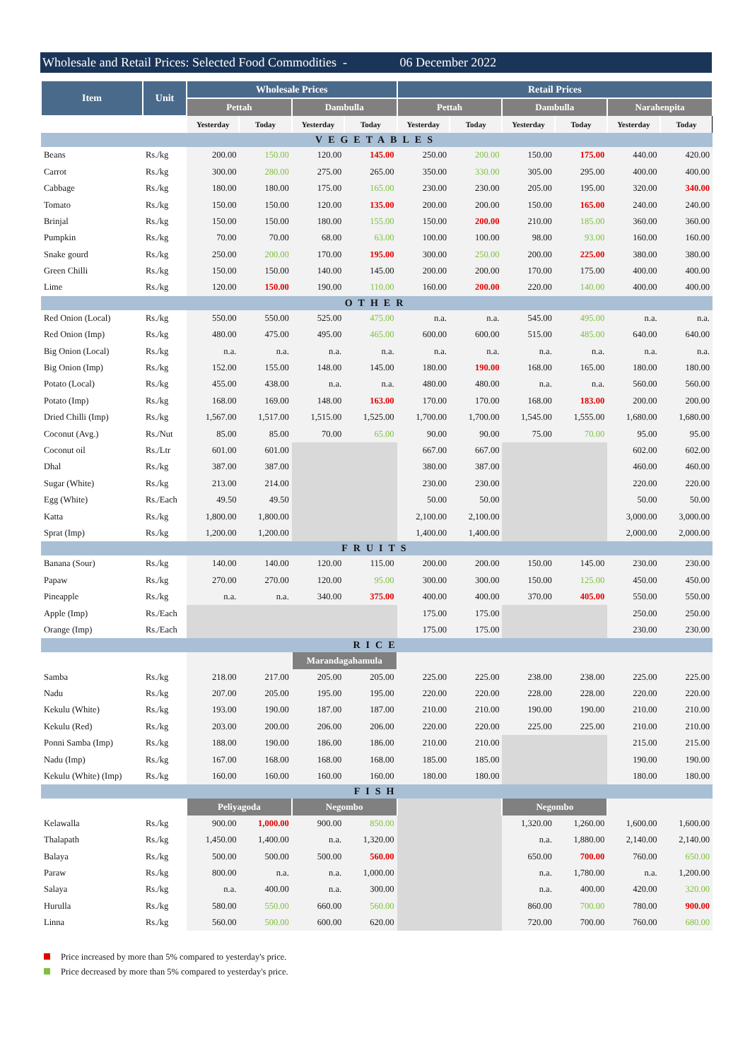Wholesale and Retail Prices: Selected Food Commodities - 06 December 2022
| Item | Unit | Wholesale Prices | | | | Retail Prices | | | | | |
| --- | --- | --- | --- | --- | --- | --- | --- | --- | --- | --- | --- |
| | | Pettah | | Dambulla | | Pettah | | Dambulla | | Narahenpita | |
| | | Yesterday | Today | Yesterday | Today | Yesterday | Today | Yesterday | Today | Yesterday | Today |
| VEGETABLES | | | | | | | | | | | |
| Beans | Rs./kg | 200.00 | 150.00 | 120.00 | 145.00 | 250.00 | 200.00 | 150.00 | 175.00 | 440.00 | 420.00 |
| Carrot | Rs./kg | 300.00 | 280.00 | 275.00 | 265.00 | 350.00 | 330.00 | 305.00 | 295.00 | 400.00 | 400.00 |
| Cabbage | Rs./kg | 180.00 | 180.00 | 175.00 | 165.00 | 230.00 | 230.00 | 205.00 | 195.00 | 320.00 | 340.00 |
| Tomato | Rs./kg | 150.00 | 150.00 | 120.00 | 135.00 | 200.00 | 200.00 | 150.00 | 165.00 | 240.00 | 240.00 |
| Brinjal | Rs./kg | 150.00 | 150.00 | 180.00 | 155.00 | 150.00 | 200.00 | 210.00 | 185.00 | 360.00 | 360.00 |
| Pumpkin | Rs./kg | 70.00 | 70.00 | 68.00 | 63.00 | 100.00 | 100.00 | 98.00 | 93.00 | 160.00 | 160.00 |
| Snake gourd | Rs./kg | 250.00 | 200.00 | 170.00 | 195.00 | 300.00 | 250.00 | 200.00 | 225.00 | 380.00 | 380.00 |
| Green Chilli | Rs./kg | 150.00 | 150.00 | 140.00 | 145.00 | 200.00 | 200.00 | 170.00 | 175.00 | 400.00 | 400.00 |
| Lime | Rs./kg | 120.00 | 150.00 | 190.00 | 110.00 | 160.00 | 200.00 | 220.00 | 140.00 | 400.00 | 400.00 |
| OTHER | | | | | | | | | | | |
| Red Onion (Local) | Rs./kg | 550.00 | 550.00 | 525.00 | 475.00 | n.a. | n.a. | 545.00 | 495.00 | n.a. | n.a. |
| Red Onion (Imp) | Rs./kg | 480.00 | 475.00 | 495.00 | 465.00 | 600.00 | 600.00 | 515.00 | 485.00 | 640.00 | 640.00 |
| Big Onion (Local) | Rs./kg | n.a. | n.a. | n.a. | n.a. | n.a. | n.a. | n.a. | n.a. | n.a. | n.a. |
| Big Onion (Imp) | Rs./kg | 152.00 | 155.00 | 148.00 | 145.00 | 180.00 | 190.00 | 168.00 | 165.00 | 180.00 | 180.00 |
| Potato (Local) | Rs./kg | 455.00 | 438.00 | n.a. | n.a. | 480.00 | 480.00 | n.a. | n.a. | 560.00 | 560.00 |
| Potato (Imp) | Rs./kg | 168.00 | 169.00 | 148.00 | 163.00 | 170.00 | 170.00 | 168.00 | 183.00 | 200.00 | 200.00 |
| Dried Chilli (Imp) | Rs./kg | 1,567.00 | 1,517.00 | 1,515.00 | 1,525.00 | 1,700.00 | 1,700.00 | 1,545.00 | 1,555.00 | 1,680.00 | 1,680.00 |
| Coconut (Avg.) | Rs./Nut | 85.00 | 85.00 | 70.00 | 65.00 | 90.00 | 90.00 | 75.00 | 70.00 | 95.00 | 95.00 |
| Coconut oil | Rs./Ltr | 601.00 | 601.00 | | | 667.00 | 667.00 | | | 602.00 | 602.00 |
| Dhal | Rs./kg | 387.00 | 387.00 | | | 380.00 | 387.00 | | | 460.00 | 460.00 |
| Sugar (White) | Rs./kg | 213.00 | 214.00 | | | 230.00 | 230.00 | | | 220.00 | 220.00 |
| Egg (White) | Rs./Each | 49.50 | 49.50 | | | 50.00 | 50.00 | | | 50.00 | 50.00 |
| Katta | Rs./kg | 1,800.00 | 1,800.00 | | | 2,100.00 | 2,100.00 | | | 3,000.00 | 3,000.00 |
| Sprat (Imp) | Rs./kg | 1,200.00 | 1,200.00 | | | 1,400.00 | 1,400.00 | | | 2,000.00 | 2,000.00 |
| FRUITS | | | | | | | | | | | |
| Banana (Sour) | Rs./kg | 140.00 | 140.00 | 120.00 | 115.00 | 200.00 | 200.00 | 150.00 | 145.00 | 230.00 | 230.00 |
| Papaw | Rs./kg | 270.00 | 270.00 | 120.00 | 95.00 | 300.00 | 300.00 | 150.00 | 125.00 | 450.00 | 450.00 |
| Pineapple | Rs./kg | n.a. | n.a. | 340.00 | 375.00 | 400.00 | 400.00 | 370.00 | 405.00 | 550.00 | 550.00 |
| Apple (Imp) | Rs./Each | | | | | 175.00 | 175.00 | | | 250.00 | 250.00 |
| Orange (Imp) | Rs./Each | | | | | 175.00 | 175.00 | | | 230.00 | 230.00 |
| RICE | | | | | | | | | | | |
| | | | | Marandagahamula | | | | | | | |
| Samba | Rs./kg | 218.00 | 217.00 | 205.00 | 205.00 | 225.00 | 225.00 | 238.00 | 238.00 | 225.00 | 225.00 |
| Nadu | Rs./kg | 207.00 | 205.00 | 195.00 | 195.00 | 220.00 | 220.00 | 228.00 | 228.00 | 220.00 | 220.00 |
| Kekulu (White) | Rs./kg | 193.00 | 190.00 | 187.00 | 187.00 | 210.00 | 210.00 | 190.00 | 190.00 | 210.00 | 210.00 |
| Kekulu (Red) | Rs./kg | 203.00 | 200.00 | 206.00 | 206.00 | 220.00 | 220.00 | 225.00 | 225.00 | 210.00 | 210.00 |
| Ponni Samba (Imp) | Rs./kg | 188.00 | 190.00 | 186.00 | 186.00 | 210.00 | 210.00 | | | 215.00 | 215.00 |
| Nadu (Imp) | Rs./kg | 167.00 | 168.00 | 168.00 | 168.00 | 185.00 | 185.00 | | | 190.00 | 190.00 |
| Kekulu (White) (Imp) | Rs./kg | 160.00 | 160.00 | 160.00 | 160.00 | 180.00 | 180.00 | | | 180.00 | 180.00 |
| FISH | | | | | | | | | | | |
| | | Peliyagoda | | Negombo | | | | Negombo | | | |
| Kelawalla | Rs./kg | 900.00 | 1,000.00 | 900.00 | 850.00 | | | 1,320.00 | 1,260.00 | 1,600.00 | 1,600.00 |
| Thalapath | Rs./kg | 1,450.00 | 1,400.00 | n.a. | 1,320.00 | | | n.a. | 1,880.00 | 2,140.00 | 2,140.00 |
| Balaya | Rs./kg | 500.00 | 500.00 | 500.00 | 560.00 | | | 650.00 | 700.00 | 760.00 | 650.00 |
| Paraw | Rs./kg | 800.00 | n.a. | n.a. | 1,000.00 | | | n.a. | 1,780.00 | n.a. | 1,200.00 |
| Salaya | Rs./kg | n.a. | 400.00 | n.a. | 300.00 | | | n.a. | 400.00 | 420.00 | 320.00 |
| Hurulla | Rs./kg | 580.00 | 550.00 | 660.00 | 560.00 | | | 860.00 | 700.00 | 780.00 | 900.00 |
| Linna | Rs./kg | 560.00 | 500.00 | 600.00 | 620.00 | | | 720.00 | 700.00 | 760.00 | 680.00 |
Price increased by more than 5% compared to yesterday's price.
Price decreased by more than 5% compared to yesterday's price.